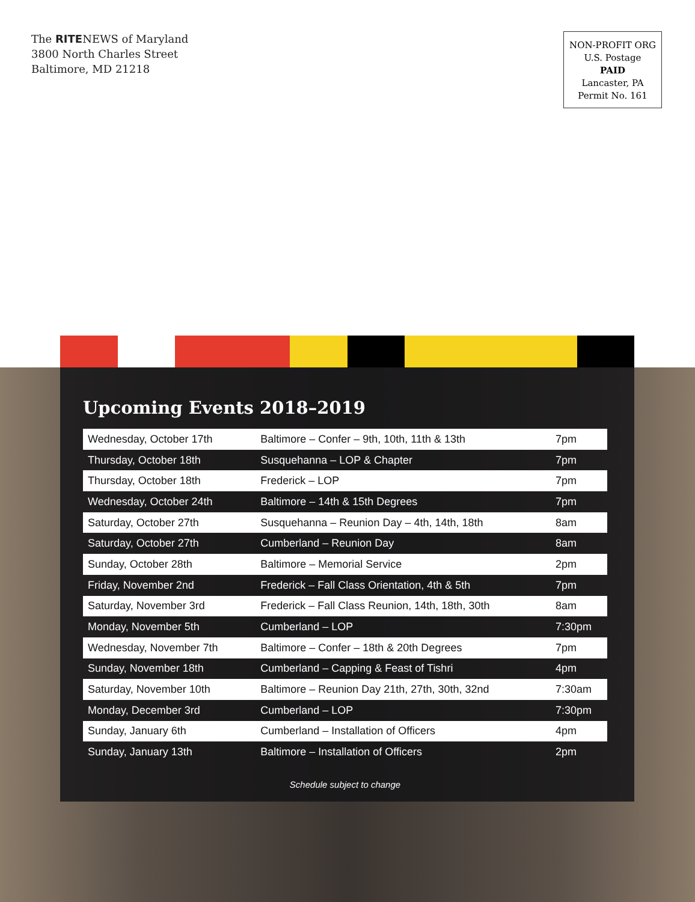The RITENEWS of Maryland
3800 North Charles Street
Baltimore, MD 21218
NON-PROFIT ORG
U.S. Postage
PAID
Lancaster, PA
Permit No. 161
Upcoming Events 2018–2019
| Wednesday, October 17th | Baltimore – Confer – 9th, 10th, 11th & 13th | 7pm |
| Thursday, October 18th | Susquehanna – LOP & Chapter | 7pm |
| Thursday, October 18th | Frederick – LOP | 7pm |
| Wednesday, October 24th | Baltimore – 14th & 15th Degrees | 7pm |
| Saturday, October 27th | Susquehanna – Reunion Day – 4th, 14th, 18th | 8am |
| Saturday, October 27th | Cumberland – Reunion Day | 8am |
| Sunday, October 28th | Baltimore – Memorial Service | 2pm |
| Friday, November 2nd | Frederick – Fall Class Orientation, 4th & 5th | 7pm |
| Saturday, November 3rd | Frederick – Fall Class Reunion, 14th, 18th, 30th | 8am |
| Monday, November 5th | Cumberland – LOP | 7:30pm |
| Wednesday, November 7th | Baltimore – Confer – 18th & 20th Degrees | 7pm |
| Sunday, November 18th | Cumberland – Capping & Feast of Tishri | 4pm |
| Saturday, November 10th | Baltimore – Reunion Day 21th, 27th, 30th, 32nd | 7:30am |
| Monday, December 3rd | Cumberland – LOP | 7:30pm |
| Sunday, January 6th | Cumberland – Installation of Officers | 4pm |
| Sunday, January 13th | Baltimore – Installation of Officers | 2pm |
Schedule subject to change